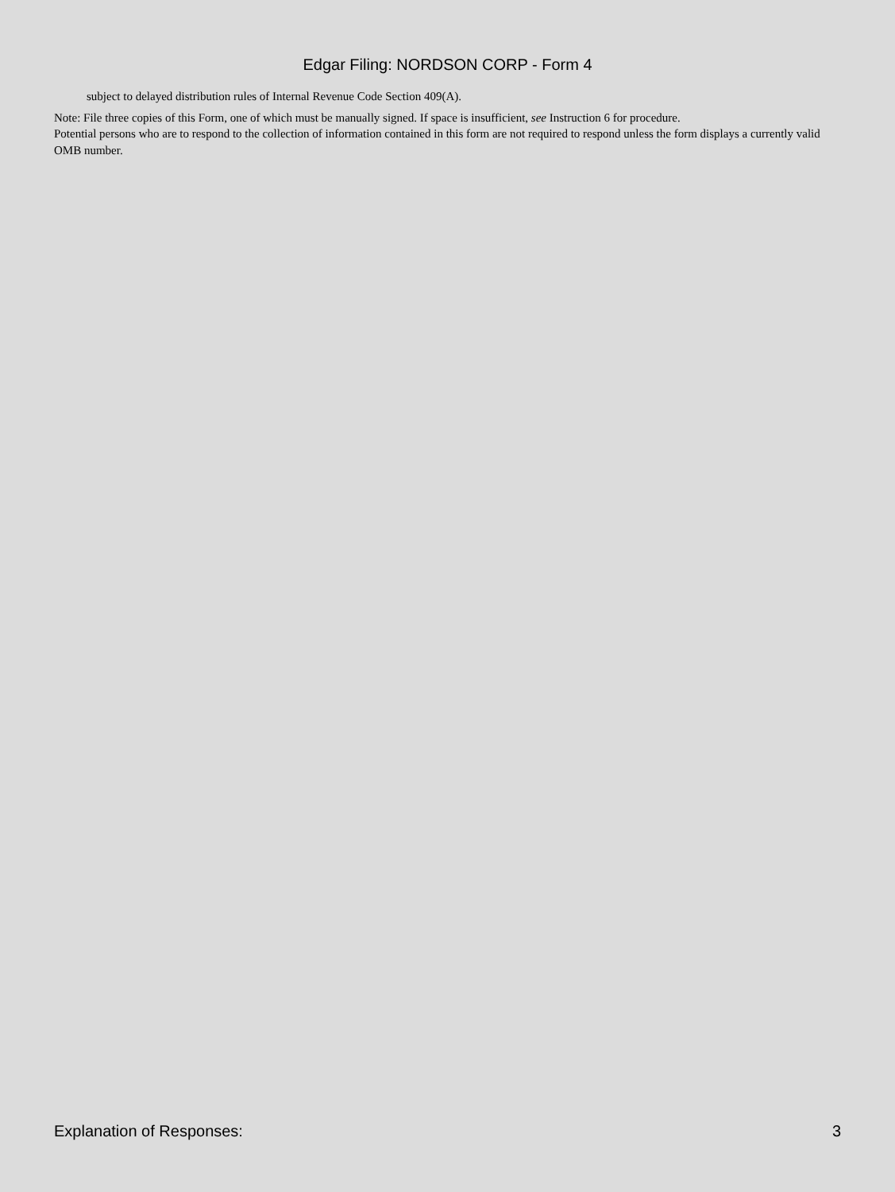Edgar Filing: NORDSON CORP - Form 4
subject to delayed distribution rules of Internal Revenue Code Section 409(A).
Note: File three copies of this Form, one of which must be manually signed. If space is insufficient, see Instruction 6 for procedure.
Potential persons who are to respond to the collection of information contained in this form are not required to respond unless the form displays a currently valid OMB number.
Explanation of Responses: 3